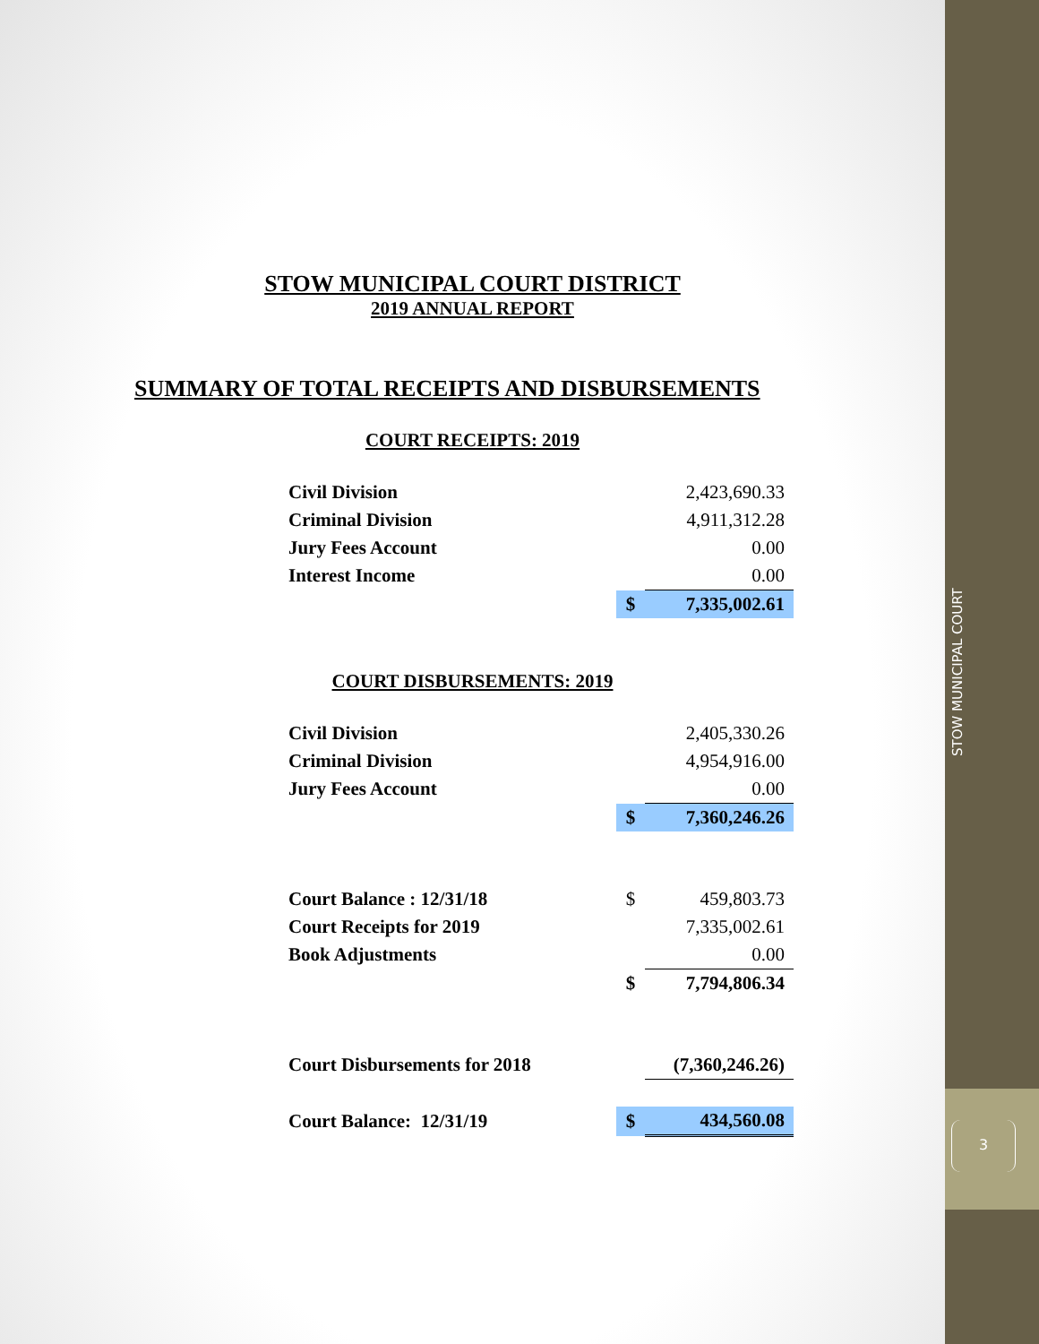STOW MUNICIPAL COURT DISTRICT
2019 ANNUAL REPORT
SUMMARY OF TOTAL RECEIPTS AND DISBURSEMENTS
COURT RECEIPTS: 2019
| Civil Division | | 2,423,690.33 |
| Criminal Division | | 4,911,312.28 |
| Jury Fees Account | | 0.00 |
| Interest Income | | 0.00 |
| | $ | 7,335,002.61 |
COURT DISBURSEMENTS: 2019
| Civil Division | | 2,405,330.26 |
| Criminal Division | | 4,954,916.00 |
| Jury Fees Account | | 0.00 |
| | $ | 7,360,246.26 |
| Court Balance : 12/31/18 | $ | 459,803.73 |
| Court Receipts for 2019 | | 7,335,002.61 |
| Book Adjustments | | 0.00 |
| | $ | 7,794,806.34 |
| Court Disbursements for 2018 | | (7,360,246.26) |
| Court Balance: 12/31/19 | $ | 434,560.08 |
STOW MUNICIPAL COURT
3